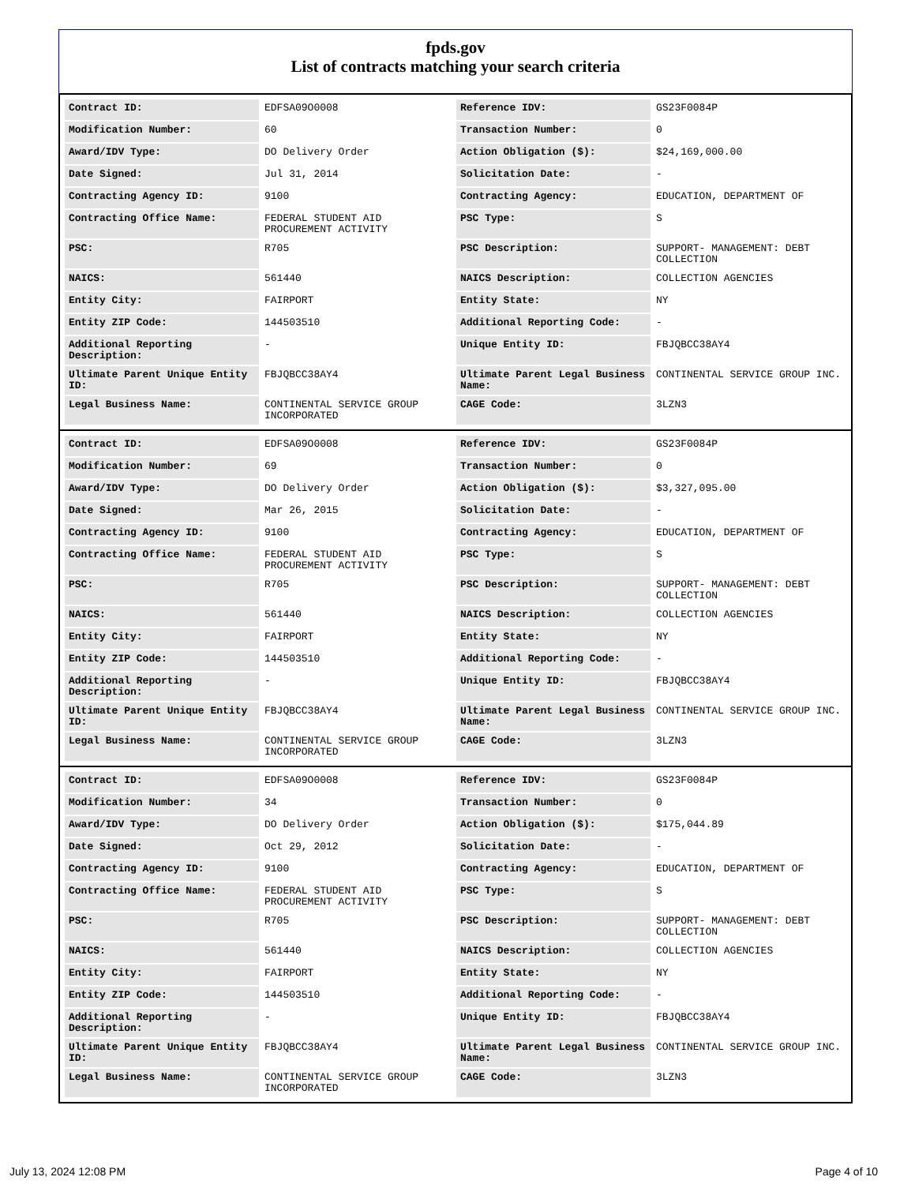fpds.gov
List of contracts matching your search criteria
| Contract ID: | EDFSA09O0008 | Reference IDV: | GS23F0084P |
| Modification Number: | 60 | Transaction Number: | 0 |
| Award/IDV Type: | DO Delivery Order | Action Obligation ($): | $24,169,000.00 |
| Date Signed: | Jul 31, 2014 | Solicitation Date: | - |
| Contracting Agency ID: | 9100 | Contracting Agency: | EDUCATION, DEPARTMENT OF |
| Contracting Office Name: | FEDERAL STUDENT AID PROCUREMENT ACTIVITY | PSC Type: | S |
| PSC: | R705 | PSC Description: | SUPPORT- MANAGEMENT: DEBT COLLECTION |
| NAICS: | 561440 | NAICS Description: | COLLECTION AGENCIES |
| Entity City: | FAIRPORT | Entity State: | NY |
| Entity ZIP Code: | 144503510 | Additional Reporting Code: | - |
| Additional Reporting Description: | - | Unique Entity ID: | FBJQBCC38AY4 |
| Ultimate Parent Unique Entity ID: | FBJQBCC38AY4 | Ultimate Parent Legal Business Name: | CONTINENTAL SERVICE GROUP INC. |
| Legal Business Name: | CONTINENTAL SERVICE GROUP INCORPORATED | CAGE Code: | 3LZN3 |
| Contract ID: | EDFSA09O0008 | Reference IDV: | GS23F0084P |
| Modification Number: | 69 | Transaction Number: | 0 |
| Award/IDV Type: | DO Delivery Order | Action Obligation ($): | $3,327,095.00 |
| Date Signed: | Mar 26, 2015 | Solicitation Date: | - |
| Contracting Agency ID: | 9100 | Contracting Agency: | EDUCATION, DEPARTMENT OF |
| Contracting Office Name: | FEDERAL STUDENT AID PROCUREMENT ACTIVITY | PSC Type: | S |
| PSC: | R705 | PSC Description: | SUPPORT- MANAGEMENT: DEBT COLLECTION |
| NAICS: | 561440 | NAICS Description: | COLLECTION AGENCIES |
| Entity City: | FAIRPORT | Entity State: | NY |
| Entity ZIP Code: | 144503510 | Additional Reporting Code: | - |
| Additional Reporting Description: | - | Unique Entity ID: | FBJQBCC38AY4 |
| Ultimate Parent Unique Entity ID: | FBJQBCC38AY4 | Ultimate Parent Legal Business Name: | CONTINENTAL SERVICE GROUP INC. |
| Legal Business Name: | CONTINENTAL SERVICE GROUP INCORPORATED | CAGE Code: | 3LZN3 |
| Contract ID: | EDFSA09O0008 | Reference IDV: | GS23F0084P |
| Modification Number: | 34 | Transaction Number: | 0 |
| Award/IDV Type: | DO Delivery Order | Action Obligation ($): | $175,044.89 |
| Date Signed: | Oct 29, 2012 | Solicitation Date: | - |
| Contracting Agency ID: | 9100 | Contracting Agency: | EDUCATION, DEPARTMENT OF |
| Contracting Office Name: | FEDERAL STUDENT AID PROCUREMENT ACTIVITY | PSC Type: | S |
| PSC: | R705 | PSC Description: | SUPPORT- MANAGEMENT: DEBT COLLECTION |
| NAICS: | 561440 | NAICS Description: | COLLECTION AGENCIES |
| Entity City: | FAIRPORT | Entity State: | NY |
| Entity ZIP Code: | 144503510 | Additional Reporting Code: | - |
| Additional Reporting Description: | - | Unique Entity ID: | FBJQBCC38AY4 |
| Ultimate Parent Unique Entity ID: | FBJQBCC38AY4 | Ultimate Parent Legal Business Name: | CONTINENTAL SERVICE GROUP INC. |
| Legal Business Name: | CONTINENTAL SERVICE GROUP INCORPORATED | CAGE Code: | 3LZN3 |
July 13, 2024 12:08 PM Page 4 of 10